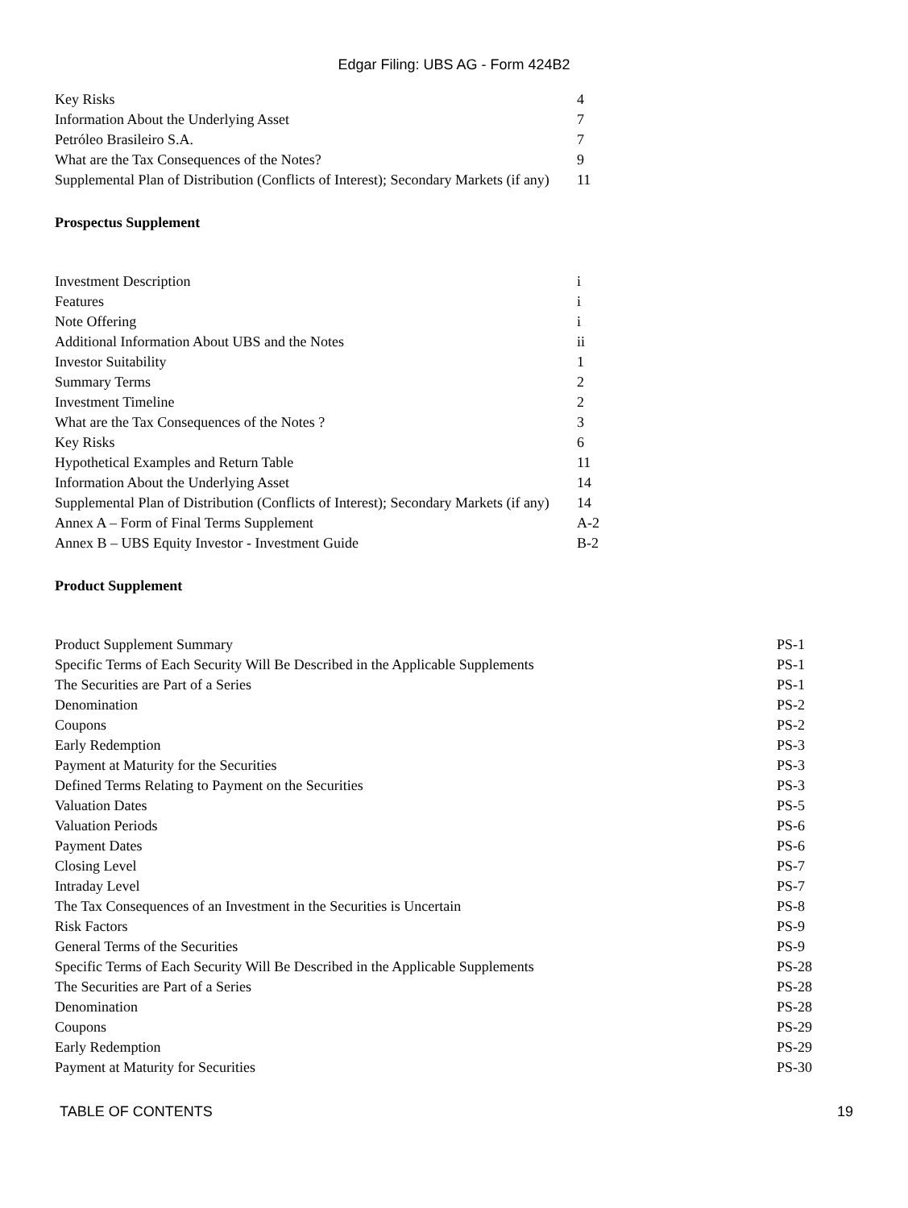Edgar Filing: UBS AG - Form 424B2
| Key Risks | 4 |
| Information About the Underlying Asset | 7 |
| Petróleo Brasileiro S.A. | 7 |
| What are the Tax Consequences of the Notes? | 9 |
| Supplemental Plan of Distribution (Conflicts of Interest); Secondary Markets (if any) | 11 |
Prospectus Supplement
| Investment Description | i |
| Features | i |
| Note Offering | i |
| Additional Information About UBS and the Notes | ii |
| Investor Suitability | 1 |
| Summary Terms | 2 |
| Investment Timeline | 2 |
| What are the Tax Consequences of the Notes ? | 3 |
| Key Risks | 6 |
| Hypothetical Examples and Return Table | 11 |
| Information About the Underlying Asset | 14 |
| Supplemental Plan of Distribution (Conflicts of Interest); Secondary Markets (if any) | 14 |
| Annex A – Form of Final Terms Supplement | A-2 |
| Annex B – UBS Equity Investor - Investment Guide | B-2 |
Product Supplement
| Product Supplement Summary | PS-1 |
| Specific Terms of Each Security Will Be Described in the Applicable Supplements | PS-1 |
| The Securities are Part of a Series | PS-1 |
| Denomination | PS-2 |
| Coupons | PS-2 |
| Early Redemption | PS-3 |
| Payment at Maturity for the Securities | PS-3 |
| Defined Terms Relating to Payment on the Securities | PS-3 |
| Valuation Dates | PS-5 |
| Valuation Periods | PS-6 |
| Payment Dates | PS-6 |
| Closing Level | PS-7 |
| Intraday Level | PS-7 |
| The Tax Consequences of an Investment in the Securities is Uncertain | PS-8 |
| Risk Factors | PS-9 |
| General Terms of the Securities | PS-9 |
| Specific Terms of Each Security Will Be Described in the Applicable Supplements | PS-28 |
| The Securities are Part of a Series | PS-28 |
| Denomination | PS-28 |
| Coupons | PS-29 |
| Early Redemption | PS-29 |
| Payment at Maturity for Securities | PS-30 |
TABLE OF CONTENTS 19